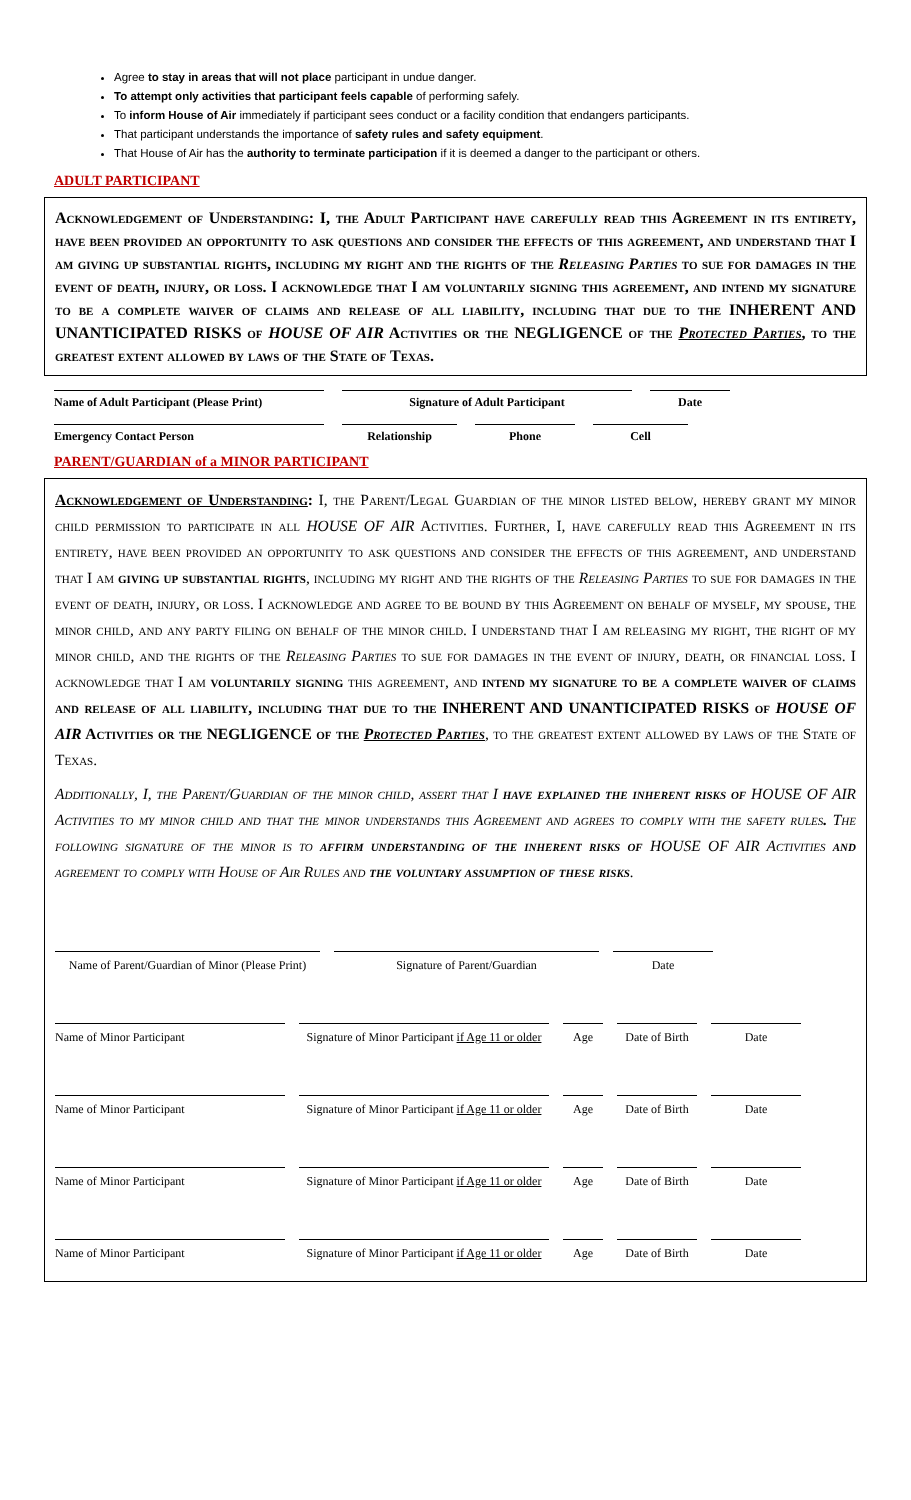Agree to stay in areas that will not place participant in undue danger.
To attempt only activities that participant feels capable of performing safely.
To inform House of Air immediately if participant sees conduct or a facility condition that endangers participants.
That participant understands the importance of safety rules and safety equipment.
That House of Air has the authority to terminate participation if it is deemed a danger to the participant or others.
ADULT PARTICIPANT
Acknowledgement of Understanding: I, the Adult Participant have carefully read this Agreement in its entirety, have been provided an opportunity to ask questions and consider the effects of this agreement, and understand that I am giving up substantial rights, including my right and the rights of the Releasing Parties to sue for damages in the event of death, injury, or loss. I acknowledge that I am voluntarily signing this agreement, and intend my signature to be a complete waiver of claims and release of all liability, including that due to the INHERENT AND UNANTICIPATED RISKS of HOUSE OF AIR Activities or the NEGLIGENCE of the Protected Parties, to the greatest extent allowed by laws of the State of Texas.
Name of Adult Participant (Please Print)
Signature of Adult Participant Date
Emergency Contact Person Relationship Phone Cell
PARENT/GUARDIAN of a MINOR PARTICIPANT
Acknowledgement of Understanding: I, the Parent/Legal Guardian of the minor listed below, hereby grant my minor child permission to participate in all HOUSE OF AIR Activities. Further, I, have carefully read this Agreement in its entirety, have been provided an opportunity to ask questions and consider the effects of this agreement, and understand that I am giving up substantial rights, including my right and the rights of the Releasing Parties to sue for damages in the event of death, injury, or loss. I acknowledge and agree to be bound by this Agreement on behalf of myself, my spouse, the minor child, and any party filing on behalf of the minor child. I understand that I am releasing my right, the right of my minor child, and the rights of the Releasing Parties to sue for damages in the event of injury, death, or financial loss. I acknowledge that I am voluntarily signing this agreement, and intend my signature to be a complete waiver of claims and release of all liability, including that due to the INHERENT AND UNANTICIPATED RISKS of HOUSE OF AIR Activities or the NEGLIGENCE of the Protected Parties, to the greatest extent allowed by laws of the State of Texas.
Additionally, I, the Parent/Guardian of the minor child, assert that I have explained the inherent risks of HOUSE OF AIR Activities to my minor child and that the minor understands this Agreement and agrees to comply with the safety rules. The following signature of the minor is to affirm understanding of the inherent risks of HOUSE OF AIR Activities and agreement to comply with House of Air Rules and the voluntary assumption of these risks.
Name of Parent/Guardian of Minor (Please Print)
Signature of Parent/Guardian Date
Name of Minor Participant Signature of Minor Participant if Age 11 or older
Age Date of Birth
Date
Name of Minor Participant Signature of Minor Participant if Age 11 or older
Age Date of Birth
Date
Name of Minor Participant Signature of Minor Participant if Age 11 or older
Age Date of Birth
Date
Name of Minor Participant Signature of Minor Participant if Age 11 or older
Age Date of Birth
Date